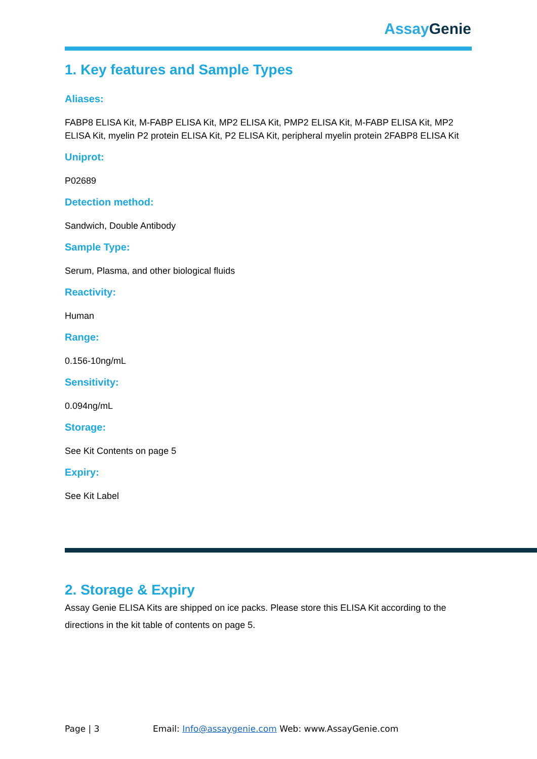Assay Genie
1. Key features and Sample Types
Aliases:
FABP8 ELISA Kit, M-FABP ELISA Kit, MP2 ELISA Kit, PMP2 ELISA Kit, M-FABP ELISA Kit, MP2 ELISA Kit, myelin P2 protein ELISA Kit, P2 ELISA Kit, peripheral myelin protein 2FABP8 ELISA Kit
Uniprot:
P02689
Detection method:
Sandwich, Double Antibody
Sample Type:
Serum, Plasma, and other biological fluids
Reactivity:
Human
Range:
0.156-10ng/mL
Sensitivity:
0.094ng/mL
Storage:
See Kit Contents on page 5
Expiry:
See Kit Label
2. Storage & Expiry
Assay Genie ELISA Kits are shipped on ice packs. Please store this ELISA Kit according to the directions in the kit table of contents on page 5.
Page | 3 Email: Info@assaygenie.com Web: www.AssayGenie.com